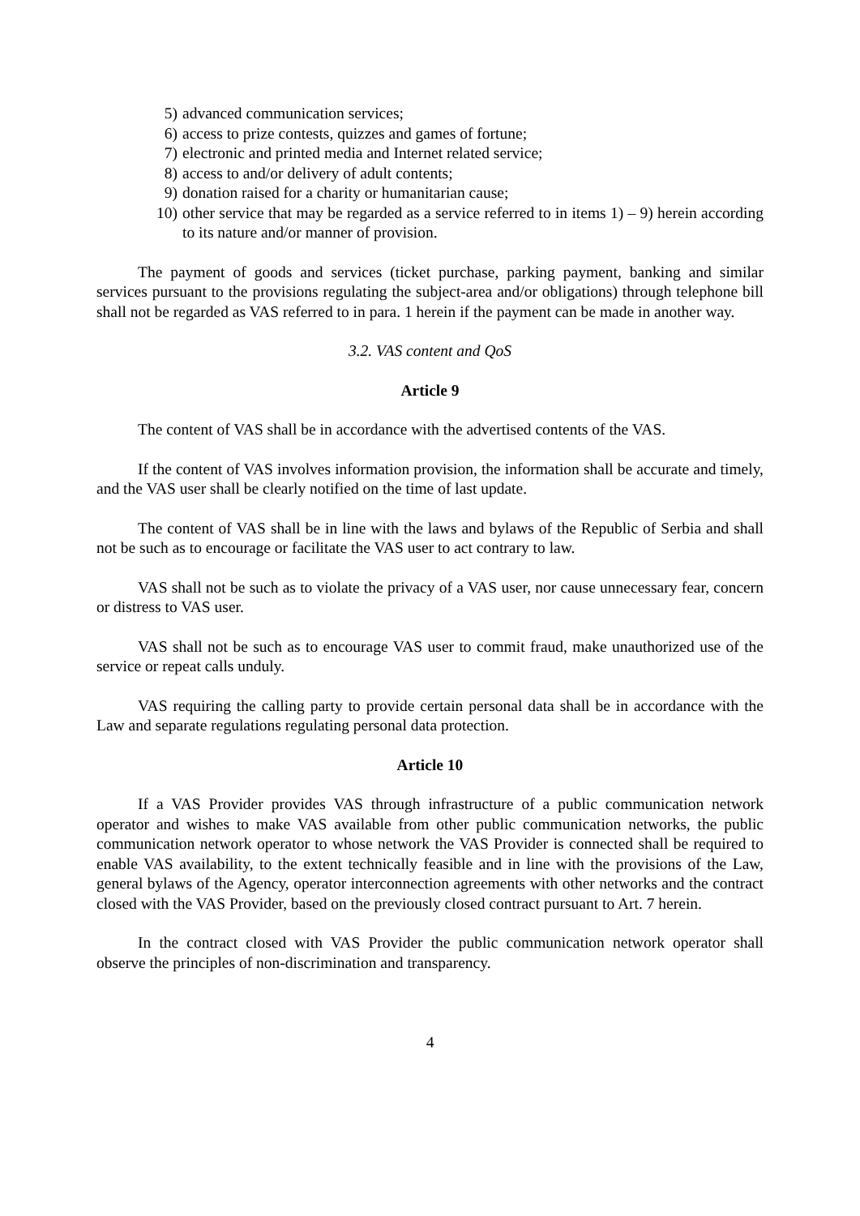5) advanced communication services;
6) access to prize contests, quizzes and games of fortune;
7) electronic and printed media and Internet related service;
8) access to and/or delivery of adult contents;
9) donation raised for a charity or humanitarian cause;
10) other service that may be regarded as a service referred to in items 1) – 9) herein according to its nature and/or manner of provision.
The payment of goods and services (ticket purchase, parking payment, banking and similar services pursuant to the provisions regulating the subject-area and/or obligations) through telephone bill shall not be regarded as VAS referred to in para. 1 herein if the payment can be made in another way.
3.2. VAS content and QoS
Article 9
The content of VAS shall be in accordance with the advertised contents of the VAS.
If the content of VAS involves information provision, the information shall be accurate and timely, and the VAS user shall be clearly notified on the time of last update.
The content of VAS shall be in line with the laws and bylaws of the Republic of Serbia and shall not be such as to encourage or facilitate the VAS user to act contrary to law.
VAS shall not be such as to violate the privacy of a VAS user, nor cause unnecessary fear, concern or distress to VAS user.
VAS shall not be such as to encourage VAS user to commit fraud, make unauthorized use of the service or repeat calls unduly.
VAS requiring the calling party to provide certain personal data shall be in accordance with the Law and separate regulations regulating personal data protection.
Article 10
If a VAS Provider provides VAS through infrastructure of a public communication network operator and wishes to make VAS available from other public communication networks, the public communication network operator to whose network the VAS Provider is connected shall be required to enable VAS availability, to the extent technically feasible and in line with the provisions of the Law, general bylaws of the Agency, operator interconnection agreements with other networks and the contract closed with the VAS Provider, based on the previously closed contract pursuant to Art. 7 herein.
In the contract closed with VAS Provider the public communication network operator shall observe the principles of non-discrimination and transparency.
4